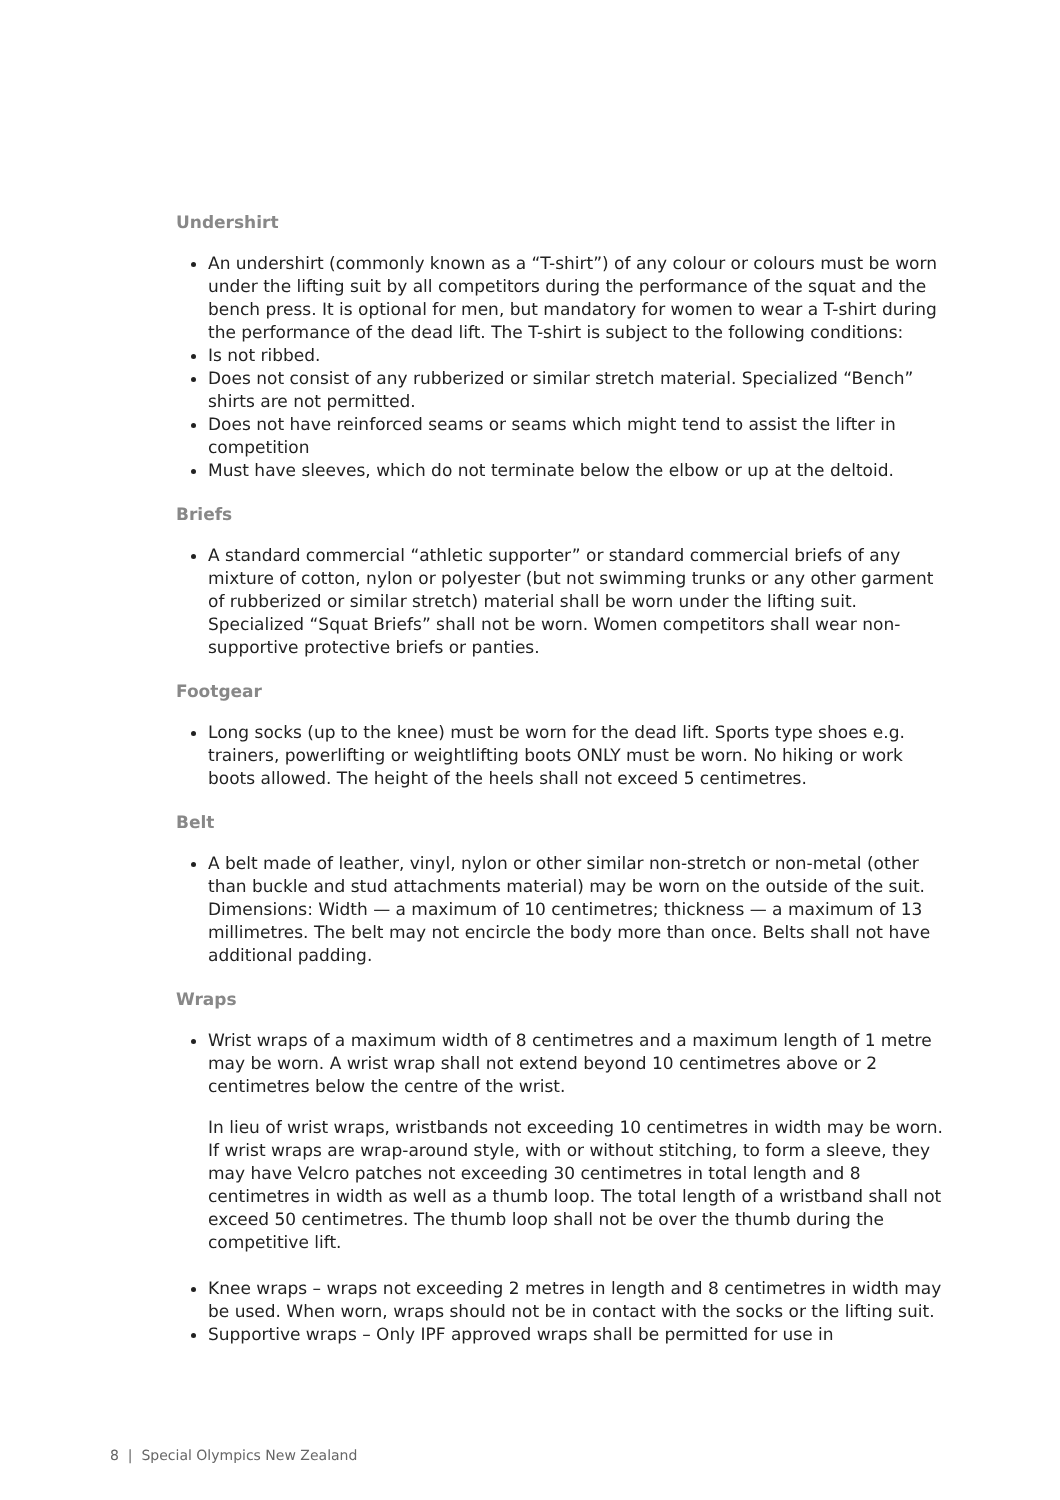Undershirt
An undershirt (commonly known as a “T-shirt”) of any colour or colours must be worn under the lifting suit by all competitors during the performance of the squat and the bench press. It is optional for men, but mandatory for women to wear a T-shirt during the performance of the dead lift. The T-shirt is subject to the following conditions:
Is not ribbed.
Does not consist of any rubberized or similar stretch material. Specialized “Bench” shirts are not permitted.
Does not have reinforced seams or seams which might tend to assist the lifter in competition
Must have sleeves, which do not terminate below the elbow or up at the deltoid.
Briefs
A standard commercial “athletic supporter” or standard commercial briefs of any mixture of cotton, nylon or polyester (but not swimming trunks or any other garment of rubberized or similar stretch) material shall be worn under the lifting suit. Specialized “Squat Briefs” shall not be worn. Women competitors shall wear non-supportive protective briefs or panties.
Footgear
Long socks (up to the knee) must be worn for the dead lift. Sports type shoes e.g. trainers, powerlifting or weightlifting boots ONLY must be worn. No hiking or work boots allowed. The height of the heels shall not exceed 5 centimetres.
Belt
A belt made of leather, vinyl, nylon or other similar non-stretch or non-metal (other than buckle and stud attachments material) may be worn on the outside of the suit. Dimensions: Width — a maximum of 10 centimetres; thickness — a maximum of 13 millimetres. The belt may not encircle the body more than once. Belts shall not have additional padding.
Wraps
Wrist wraps of a maximum width of 8 centimetres and a maximum length of 1 metre may be worn. A wrist wrap shall not extend beyond 10 centimetres above or 2 centimetres below the centre of the wrist.
In lieu of wrist wraps, wristbands not exceeding 10 centimetres in width may be worn. If wrist wraps are wrap-around style, with or without stitching, to form a sleeve, they may have Velcro patches not exceeding 30 centimetres in total length and 8 centimetres in width as well as a thumb loop. The total length of a wristband shall not exceed 50 centimetres. The thumb loop shall not be over the thumb during the competitive lift.
Knee wraps – wraps not exceeding 2 metres in length and 8 centimetres in width may be used. When worn, wraps should not be in contact with the socks or the lifting suit.
Supportive wraps – Only IPF approved wraps shall be permitted for use in
8 | Special Olympics New Zealand